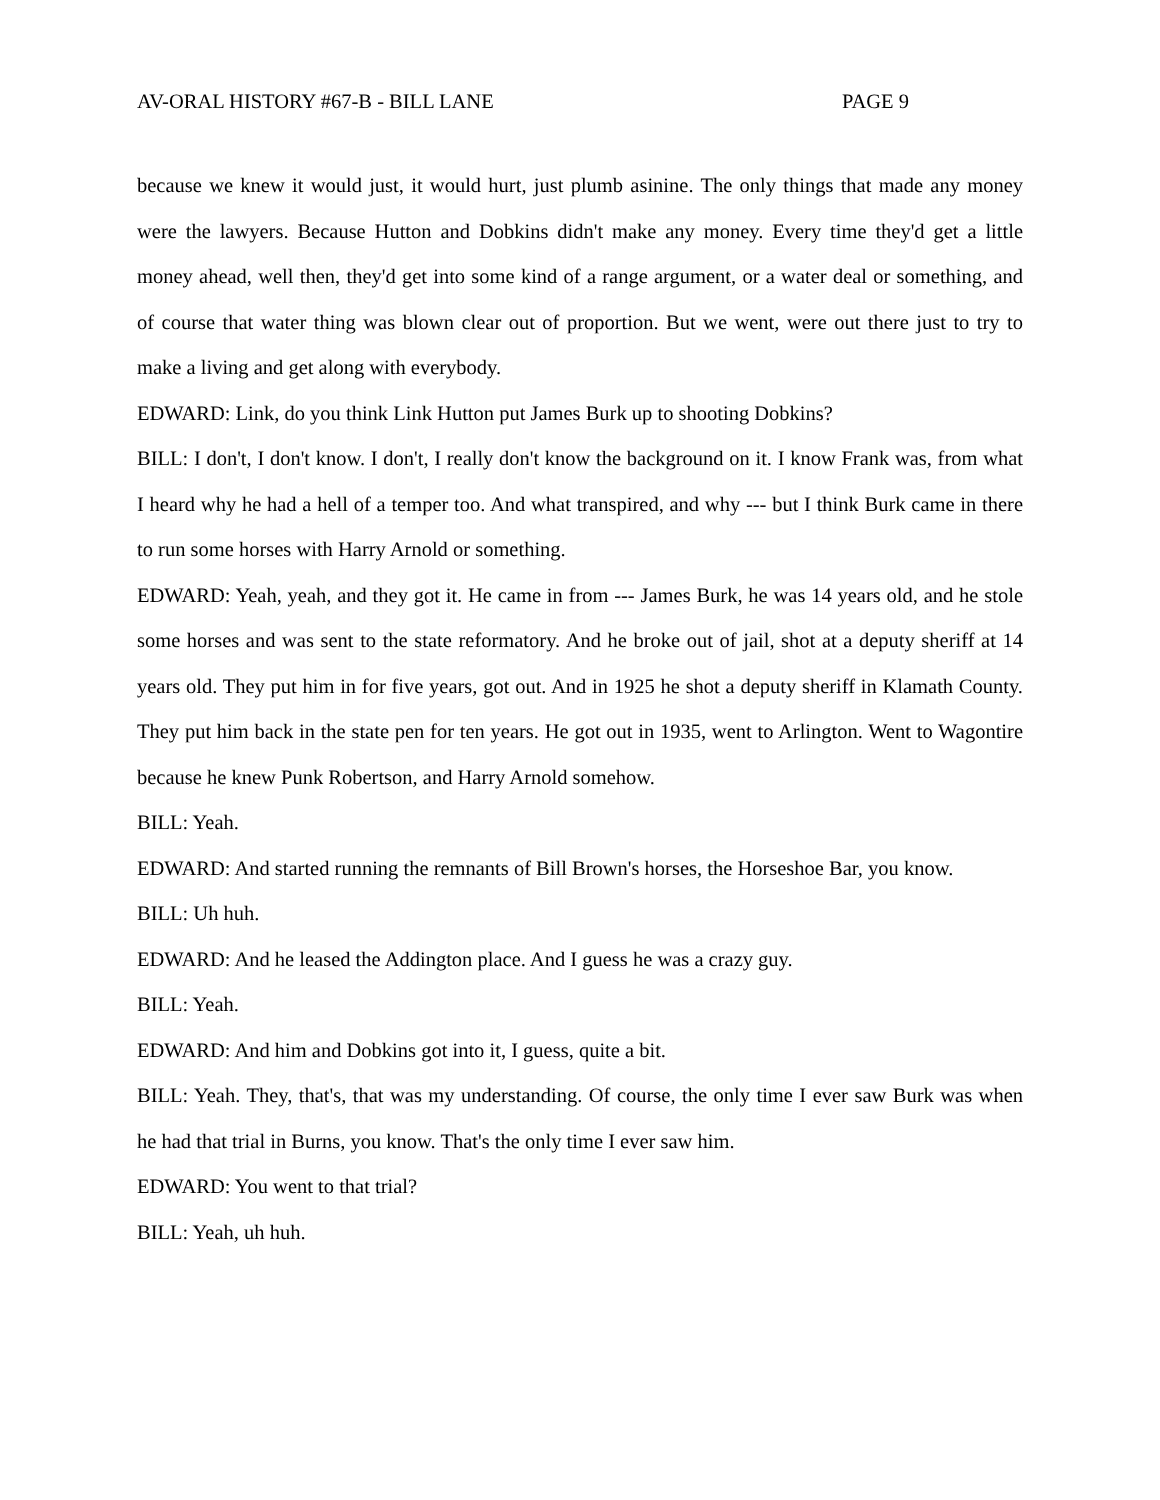AV-ORAL HISTORY #67-B - BILL LANE PAGE 9
because we knew it would just, it would hurt, just plumb asinine. The only things that made any money were the lawyers. Because Hutton and Dobkins didn't make any money. Every time they'd get a little money ahead, well then, they'd get into some kind of a range argument, or a water deal or something, and of course that water thing was blown clear out of proportion. But we went, were out there just to try to make a living and get along with everybody.
EDWARD: Link, do you think Link Hutton put James Burk up to shooting Dobkins?
BILL: I don't, I don't know. I don't, I really don't know the background on it. I know Frank was, from what I heard why he had a hell of a temper too. And what transpired, and why --- but I think Burk came in there to run some horses with Harry Arnold or something.
EDWARD: Yeah, yeah, and they got it. He came in from --- James Burk, he was 14 years old, and he stole some horses and was sent to the state reformatory. And he broke out of jail, shot at a deputy sheriff at 14 years old. They put him in for five years, got out. And in 1925 he shot a deputy sheriff in Klamath County. They put him back in the state pen for ten years. He got out in 1935, went to Arlington. Went to Wagontire because he knew Punk Robertson, and Harry Arnold somehow.
BILL: Yeah.
EDWARD: And started running the remnants of Bill Brown's horses, the Horseshoe Bar, you know.
BILL: Uh huh.
EDWARD: And he leased the Addington place. And I guess he was a crazy guy.
BILL: Yeah.
EDWARD: And him and Dobkins got into it, I guess, quite a bit.
BILL: Yeah. They, that's, that was my understanding. Of course, the only time I ever saw Burk was when he had that trial in Burns, you know. That's the only time I ever saw him.
EDWARD: You went to that trial?
BILL: Yeah, uh huh.